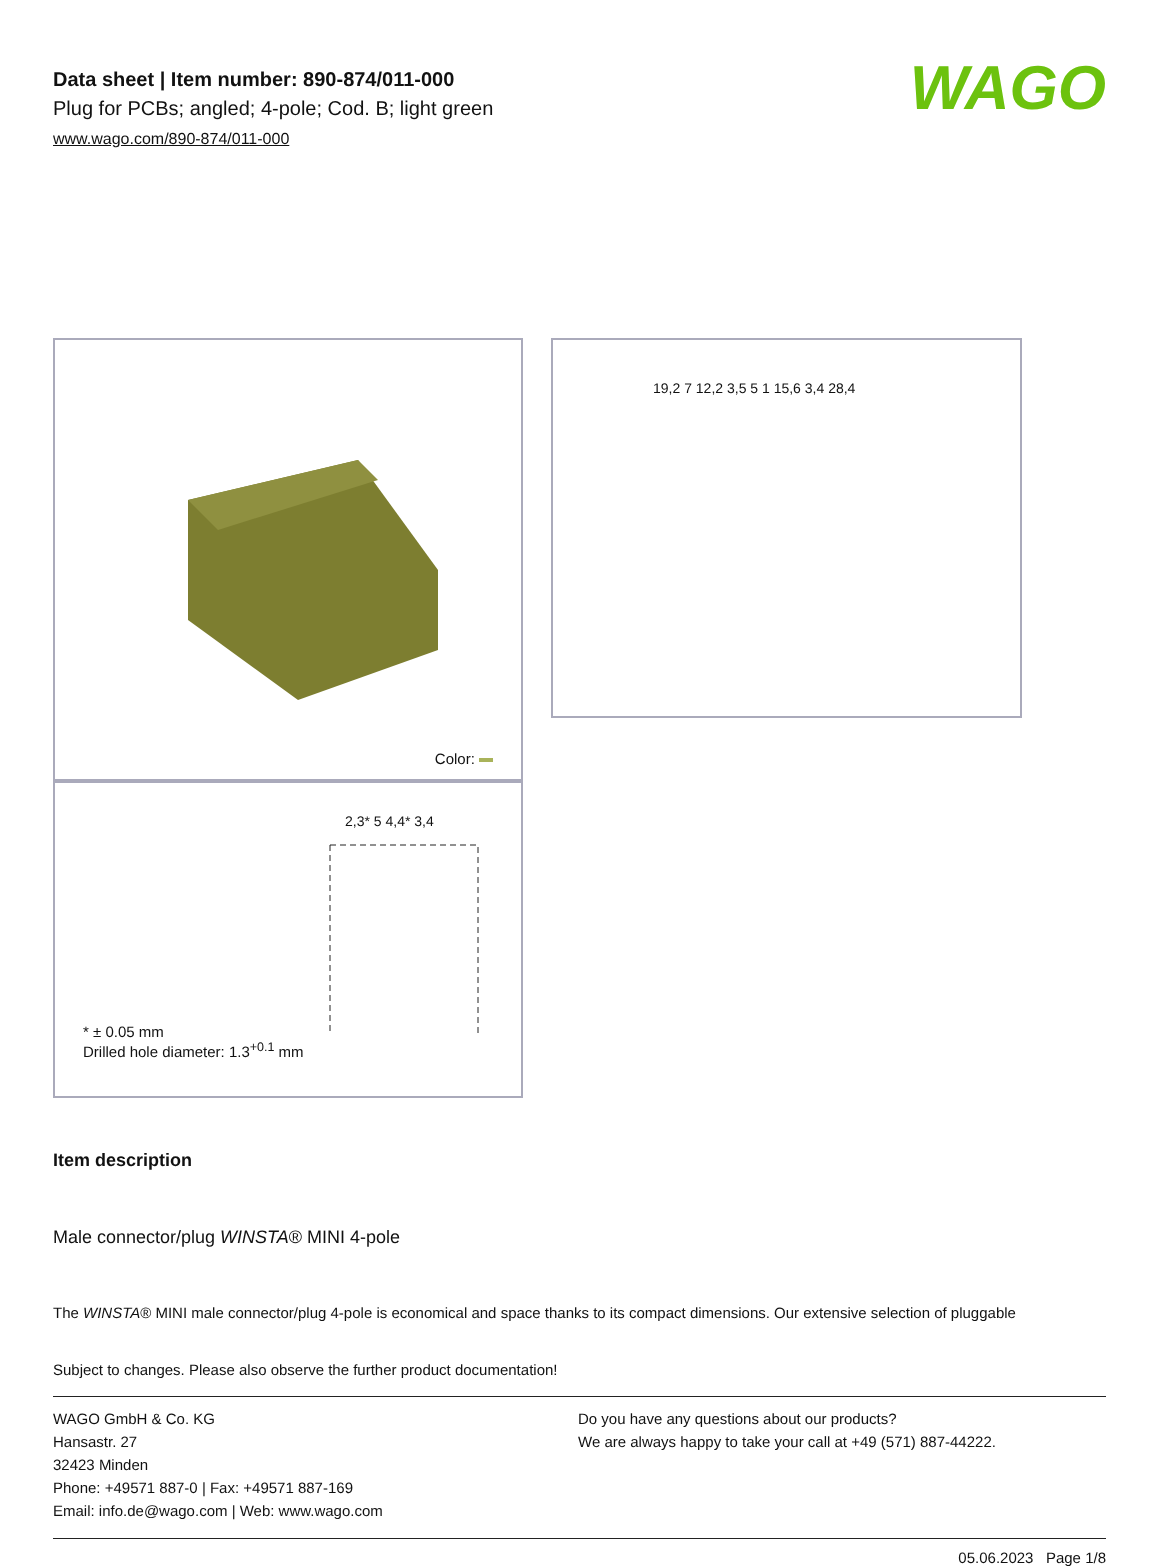Data sheet | Item number: 890-874/011-000
Plug for PCBs; angled; 4-pole; Cod. B; light green
www.wago.com/890-874/011-000
WAGO
Color:
2,3* 5 4,4* 3,4
* ± 0.05 mm
Drilled hole diameter: 1.3<sup>+0.1</sup> mm
19,2 7 12,2 3,5 5 1 15,6 3,4 28,4
Item description
Male connector/plug WINSTA® MINI 4-pole
The WINSTA® MINI male connector/plug 4-pole is economical and space thanks to its compact dimensions. Our extensive selection of pluggable
Subject to changes. Please also observe the further product documentation!
WAGO GmbH & Co. KG
Hansastr. 27
32423 Minden
Phone: +49571 887-0 | Fax: +49571 887-169
Email: info.de@wago.com | Web: www.wago.com
Do you have any questions about our products?
We are always happy to take your call at +49 (571) 887-44222.
05.06.2023 Page 1/8